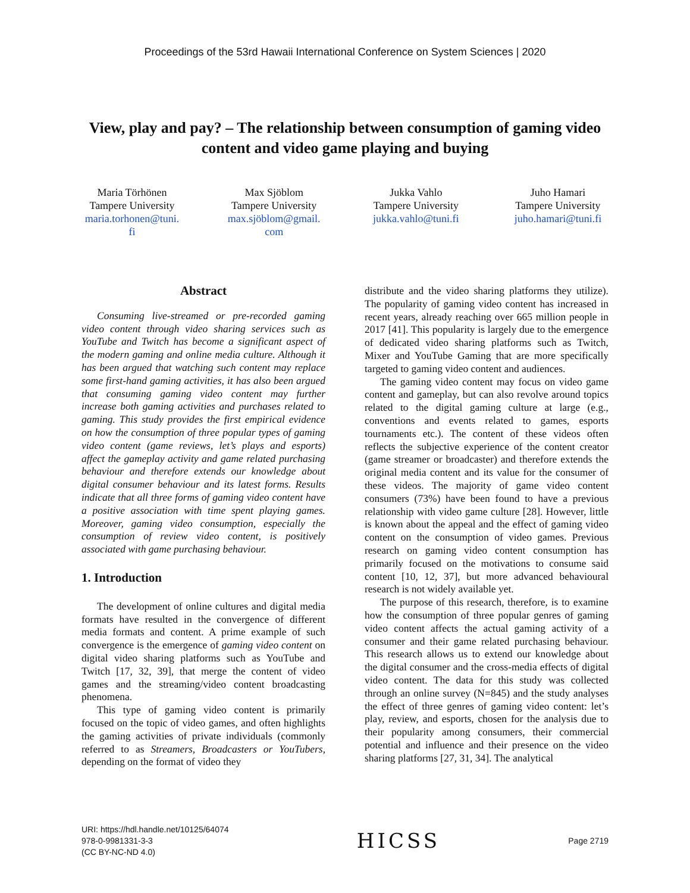Proceedings of the 53rd Hawaii International Conference on System Sciences | 2020
View, play and pay? – The relationship between consumption of gaming video content and video game playing and buying
Maria Törhönen
Tampere University
maria.torhonen@tuni.
fi
Max Sjöblom
Tampere University
max.sjöblom@gmail.
com
Jukka Vahlo
Tampere University
jukka.vahlo@tuni.fi
Juho Hamari
Tampere University
juho.hamari@tuni.fi
Abstract
Consuming live-streamed or pre-recorded gaming video content through video sharing services such as YouTube and Twitch has become a significant aspect of the modern gaming and online media culture. Although it has been argued that watching such content may replace some first-hand gaming activities, it has also been argued that consuming gaming video content may further increase both gaming activities and purchases related to gaming. This study provides the first empirical evidence on how the consumption of three popular types of gaming video content (game reviews, let’s plays and esports) affect the gameplay activity and game related purchasing behaviour and therefore extends our knowledge about digital consumer behaviour and its latest forms. Results indicate that all three forms of gaming video content have a positive association with time spent playing games. Moreover, gaming video consumption, especially the consumption of review video content, is positively associated with game purchasing behaviour.
1. Introduction
The development of online cultures and digital media formats have resulted in the convergence of different media formats and content. A prime example of such convergence is the emergence of gaming video content on digital video sharing platforms such as YouTube and Twitch [17, 32, 39], that merge the content of video games and the streaming/video content broadcasting phenomena.
This type of gaming video content is primarily focused on the topic of video games, and often highlights the gaming activities of private individuals (commonly referred to as Streamers, Broadcasters or YouTubers, depending on the format of video they
distribute and the video sharing platforms they utilize). The popularity of gaming video content has increased in recent years, already reaching over 665 million people in 2017 [41]. This popularity is largely due to the emergence of dedicated video sharing platforms such as Twitch, Mixer and YouTube Gaming that are more specifically targeted to gaming video content and audiences.
The gaming video content may focus on video game content and gameplay, but can also revolve around topics related to the digital gaming culture at large (e.g., conventions and events related to games, esports tournaments etc.). The content of these videos often reflects the subjective experience of the content creator (game streamer or broadcaster) and therefore extends the original media content and its value for the consumer of these videos. The majority of game video content consumers (73%) have been found to have a previous relationship with video game culture [28]. However, little is known about the appeal and the effect of gaming video content on the consumption of video games. Previous research on gaming video content consumption has primarily focused on the motivations to consume said content [10, 12, 37], but more advanced behavioural research is not widely available yet.
The purpose of this research, therefore, is to examine how the consumption of three popular genres of gaming video content affects the actual gaming activity of a consumer and their game related purchasing behaviour. This research allows us to extend our knowledge about the digital consumer and the cross-media effects of digital video content. The data for this study was collected through an online survey (N=845) and the study analyses the effect of three genres of gaming video content: let’s play, review, and esports, chosen for the analysis due to their popularity among consumers, their commercial potential and influence and their presence on the video sharing platforms [27, 31, 34]. The analytical
URI: https://hdl.handle.net/10125/64074
978-0-9981331-3-3
(CC BY-NC-ND 4.0)
HICSS
Page 2719